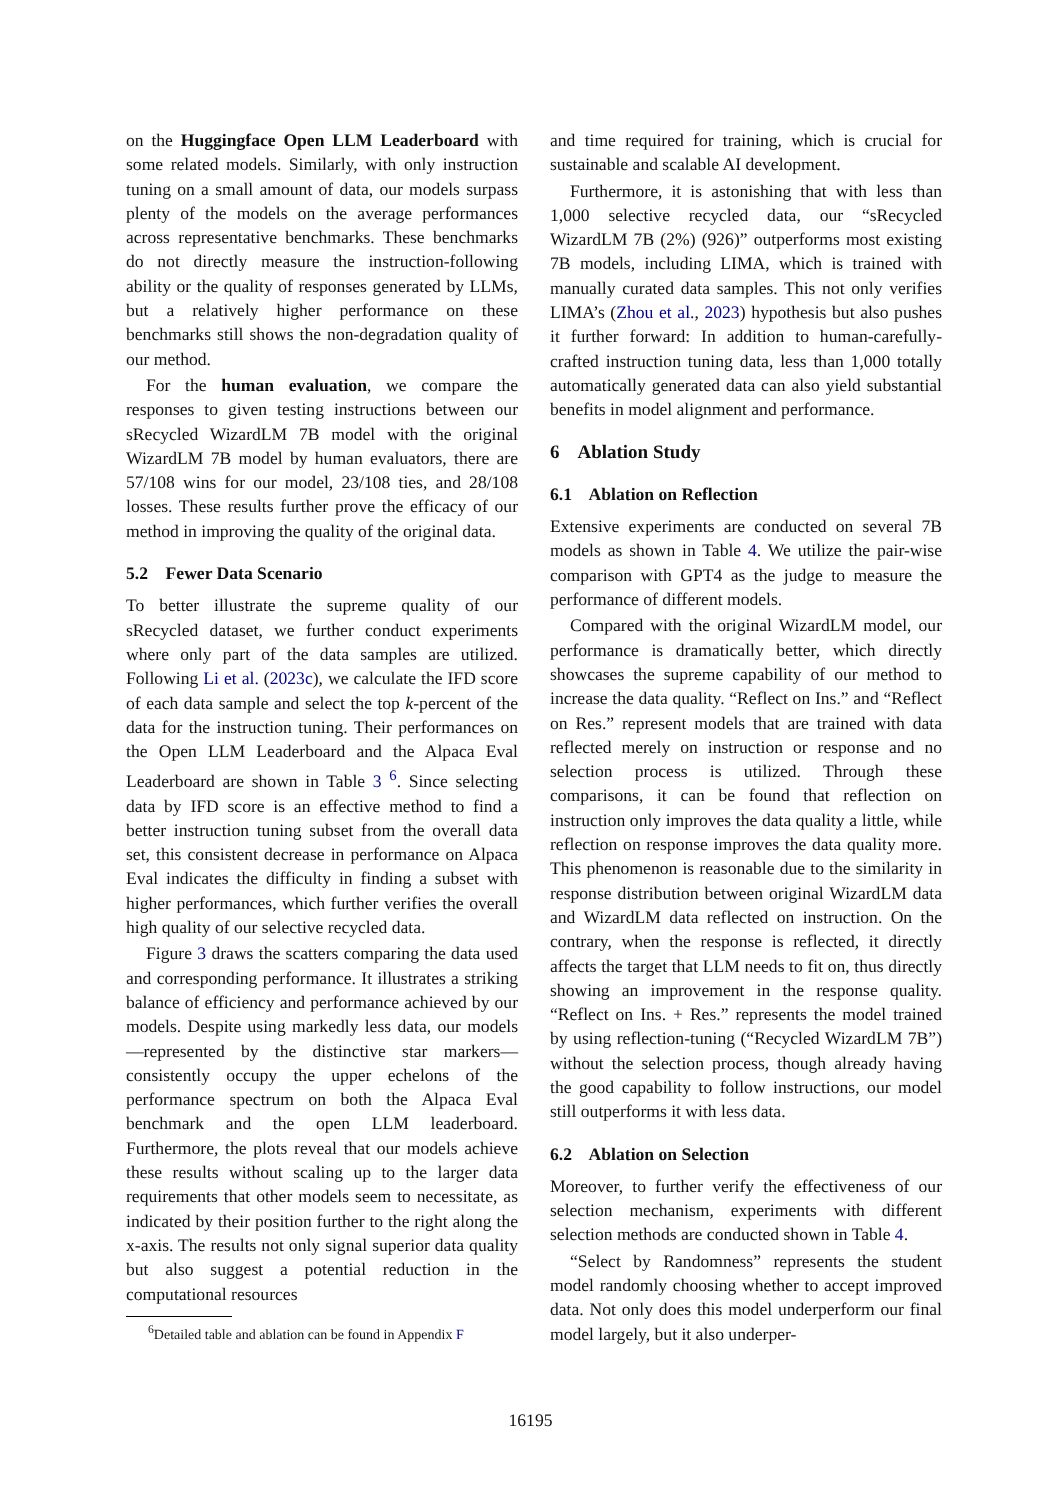on the Huggingface Open LLM Leaderboard with some related models. Similarly, with only instruction tuning on a small amount of data, our models surpass plenty of the models on the average performances across representative benchmarks. These benchmarks do not directly measure the instruction-following ability or the quality of responses generated by LLMs, but a relatively higher performance on these benchmarks still shows the non-degradation quality of our method.
For the human evaluation, we compare the responses to given testing instructions between our sRecycled WizardLM 7B model with the original WizardLM 7B model by human evaluators, there are 57/108 wins for our model, 23/108 ties, and 28/108 losses. These results further prove the efficacy of our method in improving the quality of the original data.
5.2 Fewer Data Scenario
To better illustrate the supreme quality of our sRecycled dataset, we further conduct experiments where only part of the data samples are utilized. Following Li et al. (2023c), we calculate the IFD score of each data sample and select the top k-percent of the data for the instruction tuning. Their performances on the Open LLM Leaderboard and the Alpaca Eval Leaderboard are shown in Table 3 <sup>6</sup>. Since selecting data by IFD score is an effective method to find a better instruction tuning subset from the overall data set, this consistent decrease in performance on Alpaca Eval indicates the difficulty in finding a subset with higher performances, which further verifies the overall high quality of our selective recycled data.
Figure 3 draws the scatters comparing the data used and corresponding performance. It illustrates a striking balance of efficiency and performance achieved by our models. Despite using markedly less data, our models—represented by the distinctive star markers—consistently occupy the upper echelons of the performance spectrum on both the Alpaca Eval benchmark and the open LLM leaderboard. Furthermore, the plots reveal that our models achieve these results without scaling up to the larger data requirements that other models seem to necessitate, as indicated by their position further to the right along the x-axis. The results not only signal superior data quality but also suggest a potential reduction in the computational resources
<sup>6</sup> Detailed table and ablation can be found in Appendix F
and time required for training, which is crucial for sustainable and scalable AI development.
Furthermore, it is astonishing that with less than 1,000 selective recycled data, our “sRecycled WizardLM 7B (2%) (926)” outperforms most existing 7B models, including LIMA, which is trained with manually curated data samples. This not only verifies LIMA’s (Zhou et al., 2023) hypothesis but also pushes it further forward: In addition to human-carefully-crafted instruction tuning data, less than 1,000 totally automatically generated data can also yield substantial benefits in model alignment and performance.
6 Ablation Study
6.1 Ablation on Reflection
Extensive experiments are conducted on several 7B models as shown in Table 4. We utilize the pair-wise comparison with GPT4 as the judge to measure the performance of different models.
Compared with the original WizardLM model, our performance is dramatically better, which directly showcases the supreme capability of our method to increase the data quality. “Reflect on Ins.” and “Reflect on Res.” represent models that are trained with data reflected merely on instruction or response and no selection process is utilized. Through these comparisons, it can be found that reflection on instruction only improves the data quality a little, while reflection on response improves the data quality more. This phenomenon is reasonable due to the similarity in response distribution between original WizardLM data and WizardLM data reflected on instruction. On the contrary, when the response is reflected, it directly affects the target that LLM needs to fit on, thus directly showing an improvement in the response quality. “Reflect on Ins. + Res.” represents the model trained by using reflection-tuning (“Recycled WizardLM 7B”) without the selection process, though already having the good capability to follow instructions, our model still outperforms it with less data.
6.2 Ablation on Selection
Moreover, to further verify the effectiveness of our selection mechanism, experiments with different selection methods are conducted shown in Table 4.
“Select by Randomness” represents the student model randomly choosing whether to accept improved data. Not only does this model underperform our final model largely, but it also underper-
16195